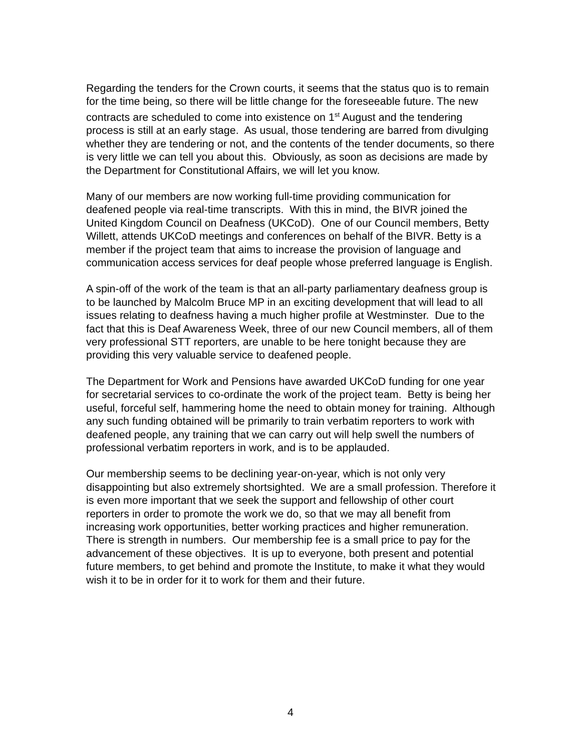Regarding the tenders for the Crown courts, it seems that the status quo is to remain for the time being, so there will be little change for the foreseeable future. The new contracts are scheduled to come into existence on 1<sup>st</sup> August and the tendering process is still at an early stage. As usual, those tendering are barred from divulging whether they are tendering or not, and the contents of the tender documents, so there is very little we can tell you about this. Obviously, as soon as decisions are made by the Department for Constitutional Affairs, we will let you know.
Many of our members are now working full-time providing communication for deafened people via real-time transcripts. With this in mind, the BIVR joined the United Kingdom Council on Deafness (UKCoD). One of our Council members, Betty Willett, attends UKCoD meetings and conferences on behalf of the BIVR. Betty is a member if the project team that aims to increase the provision of language and communication access services for deaf people whose preferred language is English.
A spin-off of the work of the team is that an all-party parliamentary deafness group is to be launched by Malcolm Bruce MP in an exciting development that will lead to all issues relating to deafness having a much higher profile at Westminster. Due to the fact that this is Deaf Awareness Week, three of our new Council members, all of them very professional STT reporters, are unable to be here tonight because they are providing this very valuable service to deafened people.
The Department for Work and Pensions have awarded UKCoD funding for one year for secretarial services to co-ordinate the work of the project team. Betty is being her useful, forceful self, hammering home the need to obtain money for training. Although any such funding obtained will be primarily to train verbatim reporters to work with deafened people, any training that we can carry out will help swell the numbers of professional verbatim reporters in work, and is to be applauded.
Our membership seems to be declining year-on-year, which is not only very disappointing but also extremely shortsighted. We are a small profession. Therefore it is even more important that we seek the support and fellowship of other court reporters in order to promote the work we do, so that we may all benefit from increasing work opportunities, better working practices and higher remuneration. There is strength in numbers. Our membership fee is a small price to pay for the advancement of these objectives. It is up to everyone, both present and potential future members, to get behind and promote the Institute, to make it what they would wish it to be in order for it to work for them and their future.
4